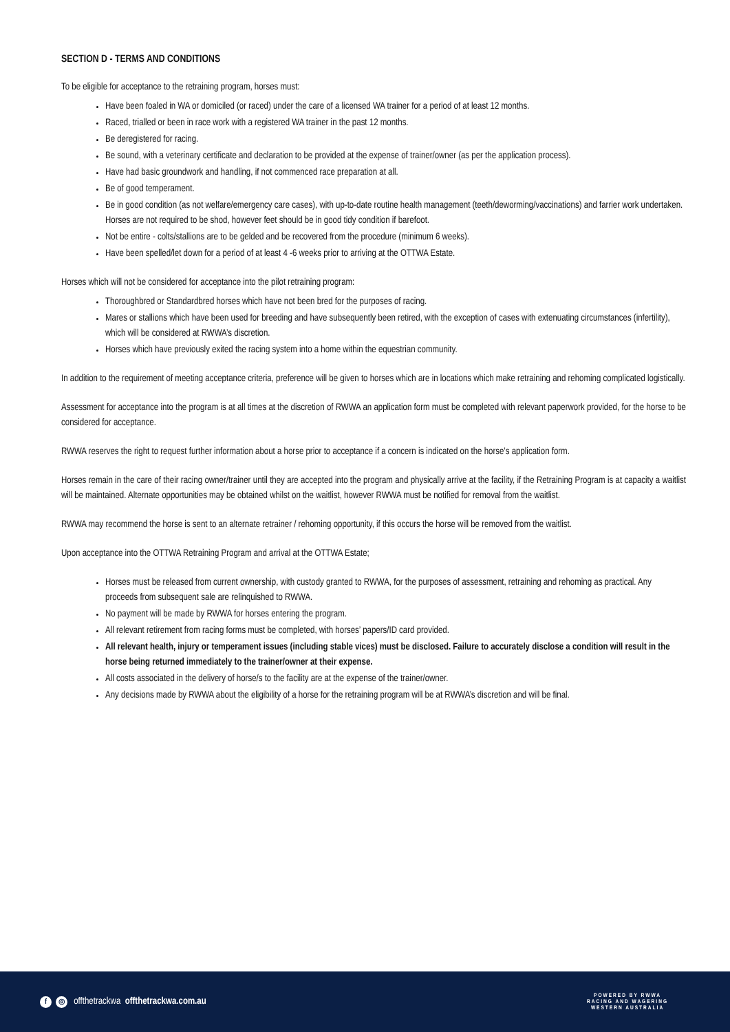SECTION D - TERMS AND CONDITIONS
To be eligible for acceptance to the retraining program, horses must:
Have been foaled in WA or domiciled (or raced) under the care of a licensed WA trainer for a period of at least 12 months.
Raced, trialled or been in race work with a registered WA trainer in the past 12 months.
Be deregistered for racing.
Be sound, with a veterinary certificate and declaration to be provided at the expense of trainer/owner (as per the application process).
Have had basic groundwork and handling, if not commenced race preparation at all.
Be of good temperament.
Be in good condition (as not welfare/emergency care cases), with up-to-date routine health management (teeth/deworming/vaccinations) and farrier work undertaken. Horses are not required to be shod, however feet should be in good tidy condition if barefoot.
Not be entire - colts/stallions are to be gelded and be recovered from the procedure (minimum 6 weeks).
Have been spelled/let down for a period of at least 4 -6 weeks prior to arriving at the OTTWA Estate.
Horses which will not be considered for acceptance into the pilot retraining program:
Thoroughbred or Standardbred horses which have not been bred for the purposes of racing.
Mares or stallions which have been used for breeding and have subsequently been retired, with the exception of cases with extenuating circumstances (infertility), which will be considered at RWWA’s discretion.
Horses which have previously exited the racing system into a home within the equestrian community.
In addition to the requirement of meeting acceptance criteria, preference will be given to horses which are in locations which make retraining and rehoming complicated logistically.
Assessment for acceptance into the program is at all times at the discretion of RWWA an application form must be completed with relevant paperwork provided, for the horse to be considered for acceptance.
RWWA reserves the right to request further information about a horse prior to acceptance if a concern is indicated on the horse’s application form.
Horses remain in the care of their racing owner/trainer until they are accepted into the program and physically arrive at the facility, if the Retraining Program is at capacity a waitlist will be maintained. Alternate opportunities may be obtained whilst on the waitlist, however RWWA must be notified for removal from the waitlist.
RWWA may recommend the horse is sent to an alternate retrainer / rehoming opportunity, if this occurs the horse will be removed from the waitlist.
Upon acceptance into the OTTWA Retraining Program and arrival at the OTTWA Estate;
Horses must be released from current ownership, with custody granted to RWWA, for the purposes of assessment, retraining and rehoming as practical. Any proceeds from subsequent sale are relinquished to RWWA.
No payment will be made by RWWA for horses entering the program.
All relevant retirement from racing forms must be completed, with horses’ papers/ID card provided.
All relevant health, injury or temperament issues (including stable vices) must be disclosed. Failure to accurately disclose a condition will result in the horse being returned immediately to the trainer/owner at their expense.
All costs associated in the delivery of horse/s to the facility are at the expense of the trainer/owner.
Any decisions made by RWWA about the eligibility of a horse for the retraining program will be at RWWA’s discretion and will be final.
f ◎ offthetrackwa offthetrackwa.com.au
POWERED BY RWWA
RACING AND WAGERING
WESTERN AUSTRALIA